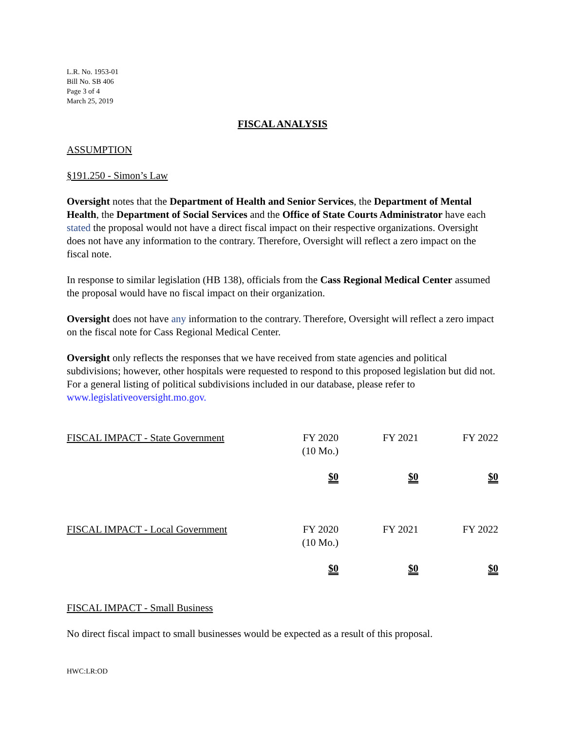L.R. No. 1953-01
Bill No. SB 406
Page 3 of 4
March 25, 2019
FISCAL ANALYSIS
ASSUMPTION
§191.250 - Simon’s Law
Oversight notes that the Department of Health and Senior Services, the Department of Mental Health, the Department of Social Services and the Office of State Courts Administrator have each stated the proposal would not have a direct fiscal impact on their respective organizations. Oversight does not have any information to the contrary. Therefore, Oversight will reflect a zero impact on the fiscal note.
In response to similar legislation (HB 138), officials from the Cass Regional Medical Center assumed the proposal would have no fiscal impact on their organization.
Oversight does not have any information to the contrary. Therefore, Oversight will reflect a zero impact on the fiscal note for Cass Regional Medical Center.
Oversight only reflects the responses that we have received from state agencies and political subdivisions; however, other hospitals were requested to respond to this proposed legislation but did not. For a general listing of political subdivisions included in our database, please refer to www.legislativeoversight.mo.gov.
| FISCAL IMPACT - State Government | FY 2020 (10 Mo.) | FY 2021 | FY 2022 |
| | $0 | $0 | $0 |
| FISCAL IMPACT - Local Government | FY 2020 (10 Mo.) | FY 2021 | FY 2022 |
| | $0 | $0 | $0 |
FISCAL IMPACT - Small Business
No direct fiscal impact to small businesses would be expected as a result of this proposal.
HWC:LR:OD